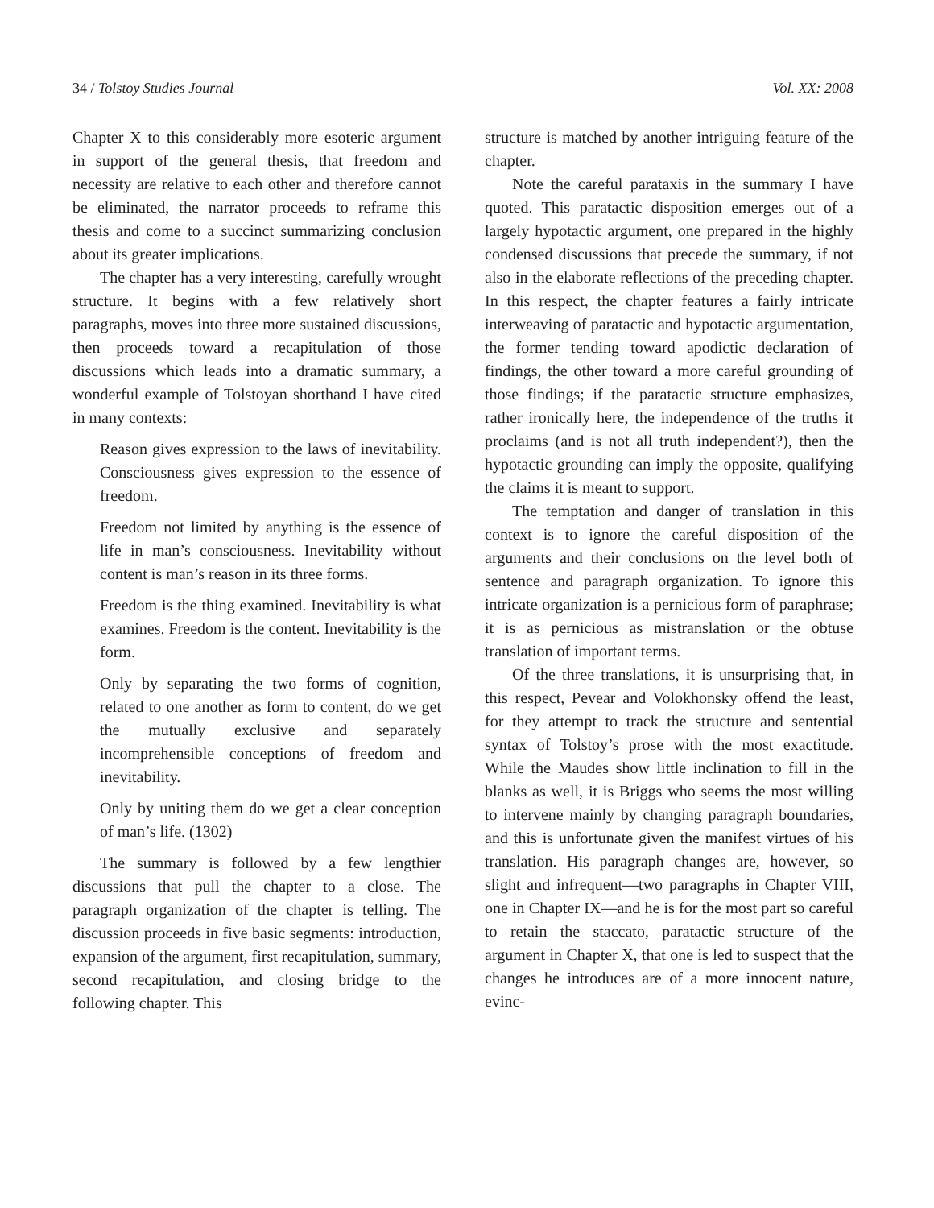34 / Tolstoy Studies Journal Vol. XX: 2008
Chapter X to this considerably more esoteric argument in support of the general thesis, that freedom and necessity are relative to each other and therefore cannot be eliminated, the narrator proceeds to reframe this thesis and come to a succinct summarizing conclusion about its greater implications.
The chapter has a very interesting, carefully wrought structure. It begins with a few relatively short paragraphs, moves into three more sustained discussions, then proceeds toward a recapitulation of those discussions which leads into a dramatic summary, a wonderful example of Tolstoyan shorthand I have cited in many contexts:
Reason gives expression to the laws of inevitability. Consciousness gives expression to the essence of freedom.
Freedom not limited by anything is the essence of life in man’s consciousness. Inevitability without content is man’s reason in its three forms.
Freedom is the thing examined. Inevitability is what examines. Freedom is the content. Inevitability is the form.
Only by separating the two forms of cognition, related to one another as form to content, do we get the mutually exclusive and separately incomprehensible conceptions of freedom and inevitability.
Only by uniting them do we get a clear conception of man’s life. (1302)
The summary is followed by a few lengthier discussions that pull the chapter to a close. The paragraph organization of the chapter is telling. The discussion proceeds in five basic segments: introduction, expansion of the argument, first recapitulation, summary, second recapitulation, and closing bridge to the following chapter. This
structure is matched by another intriguing feature of the chapter.
Note the careful parataxis in the summary I have quoted. This paratactic disposition emerges out of a largely hypotactic argument, one prepared in the highly condensed discussions that precede the summary, if not also in the elaborate reflections of the preceding chapter. In this respect, the chapter features a fairly intricate interweaving of paratactic and hypotactic argumentation, the former tending toward apodictic declaration of findings, the other toward a more careful grounding of those findings; if the paratactic structure emphasizes, rather ironically here, the independence of the truths it proclaims (and is not all truth independent?), then the hypotactic grounding can imply the opposite, qualifying the claims it is meant to support.
The temptation and danger of translation in this context is to ignore the careful disposition of the arguments and their conclusions on the level both of sentence and paragraph organization. To ignore this intricate organization is a pernicious form of paraphrase; it is as pernicious as mistranslation or the obtuse translation of important terms.
Of the three translations, it is unsurprising that, in this respect, Pevear and Volokhonsky offend the least, for they attempt to track the structure and sentential syntax of Tolstoy’s prose with the most exactitude. While the Maudes show little inclination to fill in the blanks as well, it is Briggs who seems the most willing to intervene mainly by changing paragraph boundaries, and this is unfortunate given the manifest virtues of his translation. His paragraph changes are, however, so slight and infrequent—two paragraphs in Chapter VIII, one in Chapter IX—and he is for the most part so careful to retain the staccato, paratactic structure of the argument in Chapter X, that one is led to suspect that the changes he introduces are of a more innocent nature, evinc-